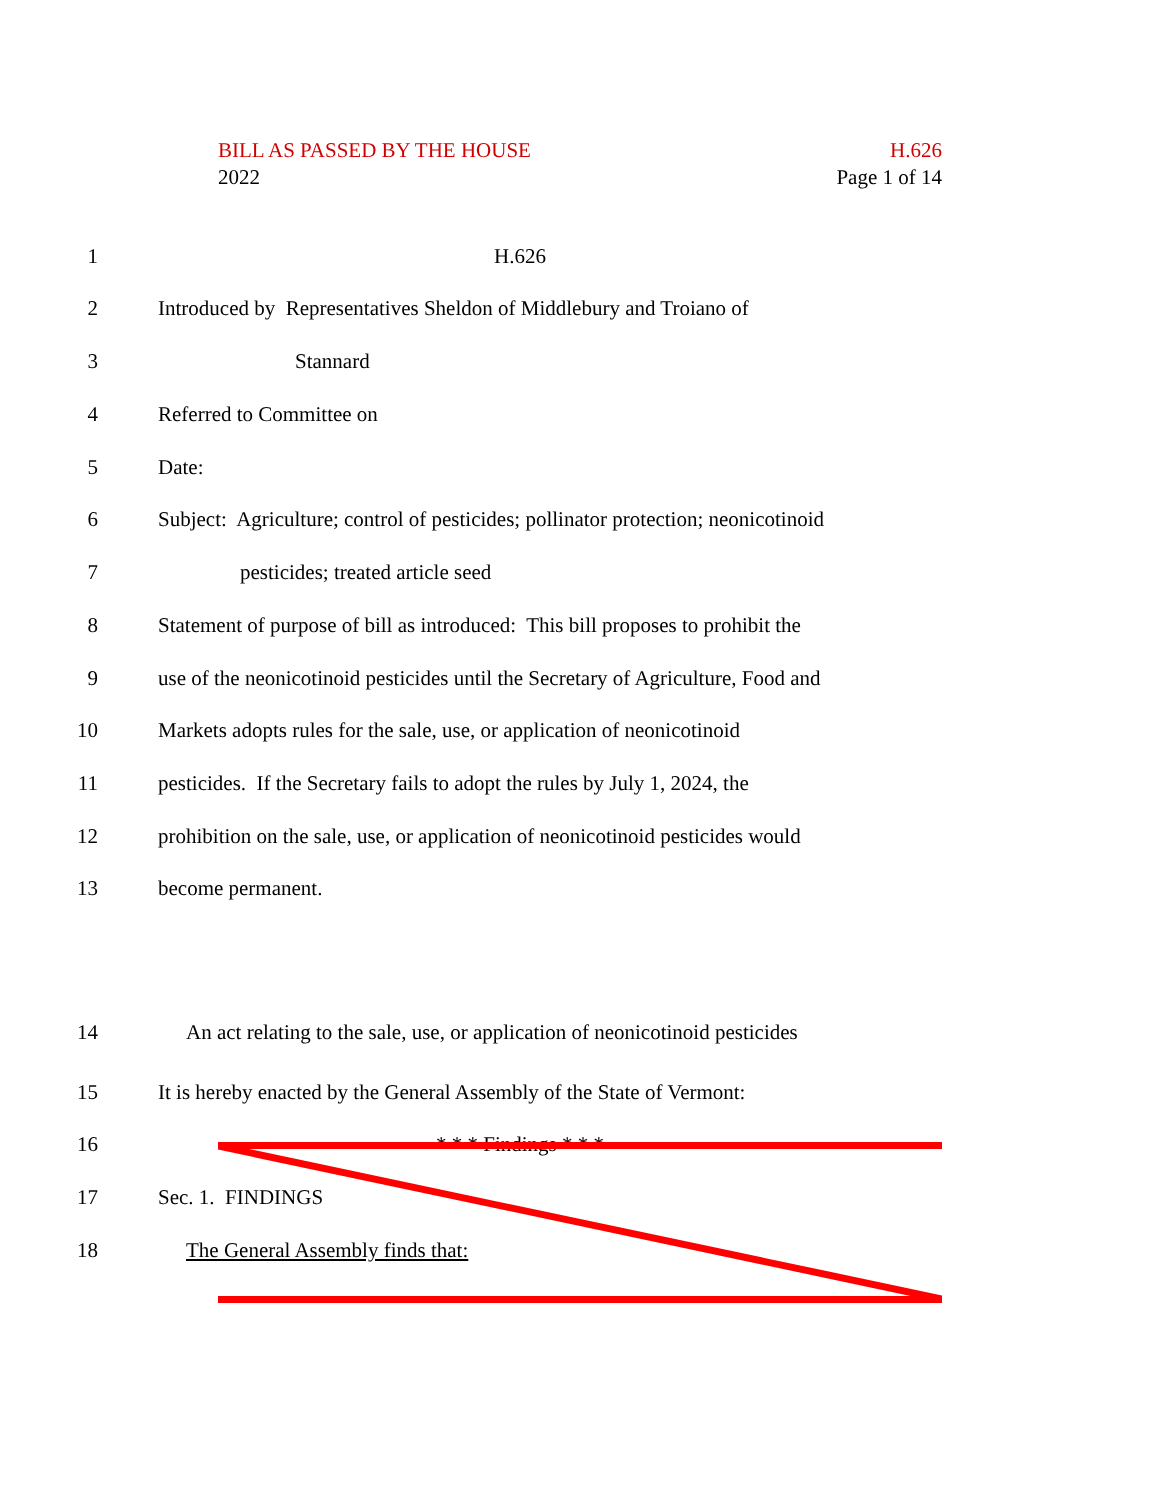BILL AS PASSED BY THE HOUSE H.626
2022 Page 1 of 14
1 H.626
2 Introduced by Representatives Sheldon of Middlebury and Troiano of
3 Stannard
4 Referred to Committee on
5 Date:
6 Subject: Agriculture; control of pesticides; pollinator protection; neonicotinoid
7 pesticides; treated article seed
8 Statement of purpose of bill as introduced: This bill proposes to prohibit the
9 use of the neonicotinoid pesticides until the Secretary of Agriculture, Food and
10 Markets adopts rules for the sale, use, or application of neonicotinoid
11 pesticides. If the Secretary fails to adopt the rules by July 1, 2024, the
12 prohibition on the sale, use, or application of neonicotinoid pesticides would
13 become permanent.
14 An act relating to the sale, use, or application of neonicotinoid pesticides
15 It is hereby enacted by the General Assembly of the State of Vermont:
16 * * * Findings * * *
17 Sec. 1. FINDINGS
18 The General Assembly finds that: